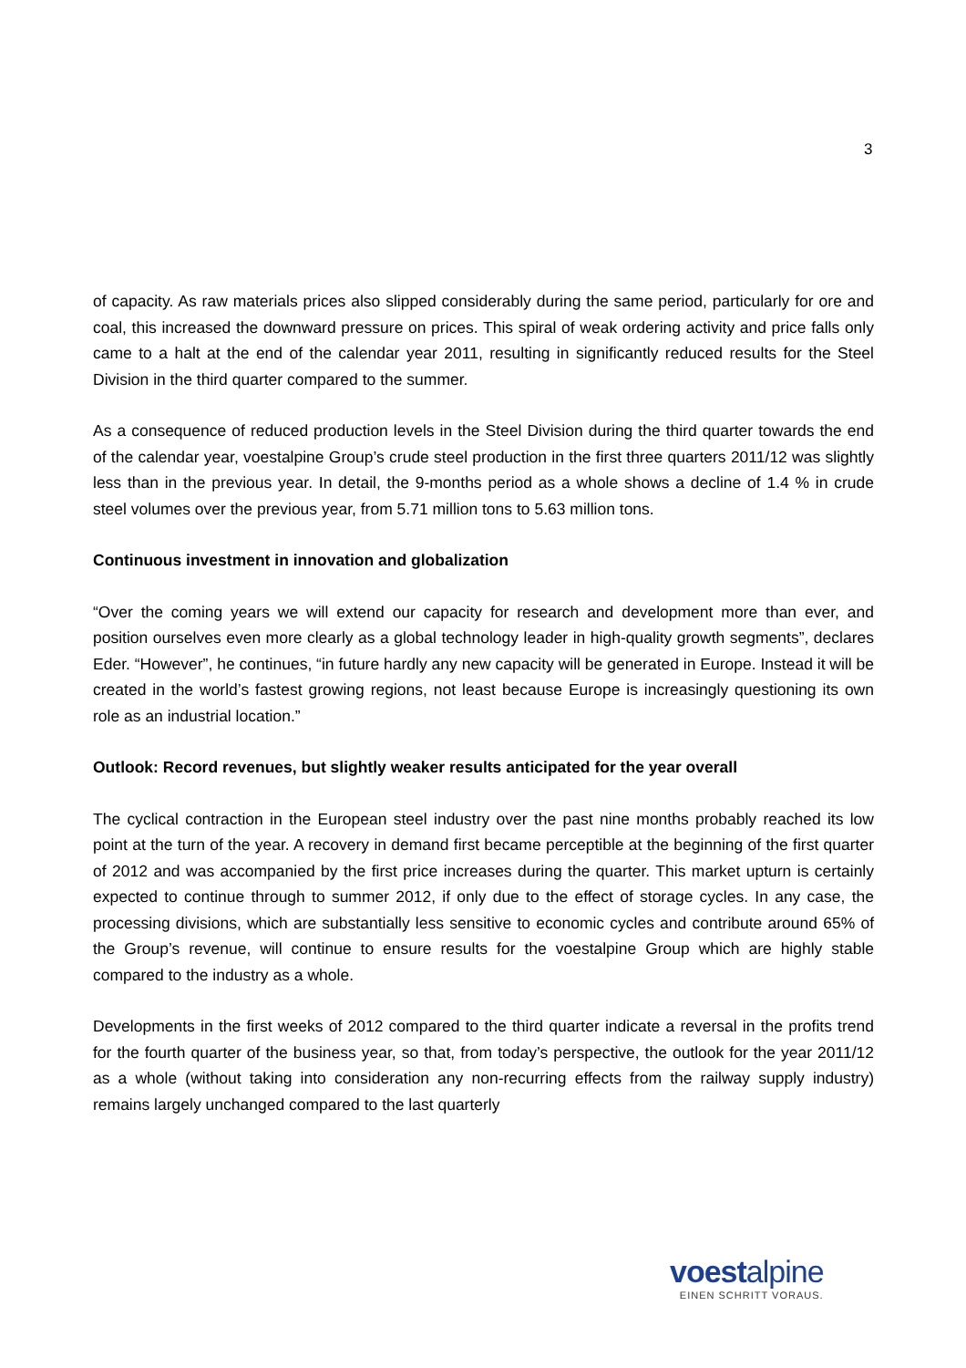3
of capacity. As raw materials prices also slipped considerably during the same period, particularly for ore and coal, this increased the downward pressure on prices. This spiral of weak ordering activity and price falls only came to a halt at the end of the calendar year 2011, resulting in significantly reduced results for the Steel Division in the third quarter compared to the summer.
As a consequence of reduced production levels in the Steel Division during the third quarter towards the end of the calendar year, voestalpine Group’s crude steel production in the first three quarters 2011/12 was slightly less than in the previous year. In detail, the 9-months period as a whole shows a decline of 1.4 % in crude steel volumes over the previous year, from 5.71 million tons to 5.63 million tons.
Continuous investment in innovation and globalization
“Over the coming years we will extend our capacity for research and development more than ever, and position ourselves even more clearly as a global technology leader in high-quality growth segments”, declares Eder. “However”, he continues, “in future hardly any new capacity will be generated in Europe. Instead it will be created in the world’s fastest growing regions, not least because Europe is increasingly questioning its own role as an industrial location.”
Outlook: Record revenues, but slightly weaker results anticipated for the year overall
The cyclical contraction in the European steel industry over the past nine months probably reached its low point at the turn of the year. A recovery in demand first became perceptible at the beginning of the first quarter of 2012 and was accompanied by the first price increases during the quarter. This market upturn is certainly expected to continue through to summer 2012, if only due to the effect of storage cycles. In any case, the processing divisions, which are substantially less sensitive to economic cycles and contribute around 65% of the Group’s revenue, will continue to ensure results for the voestalpine Group which are highly stable compared to the industry as a whole.
Developments in the first weeks of 2012 compared to the third quarter indicate a reversal in the profits trend for the fourth quarter of the business year, so that, from today’s perspective, the outlook for the year 2011/12 as a whole (without taking into consideration any non-recurring effects from the railway supply industry) remains largely unchanged compared to the last quarterly
voestalpine
EINEN SCHRITT VORAUS.